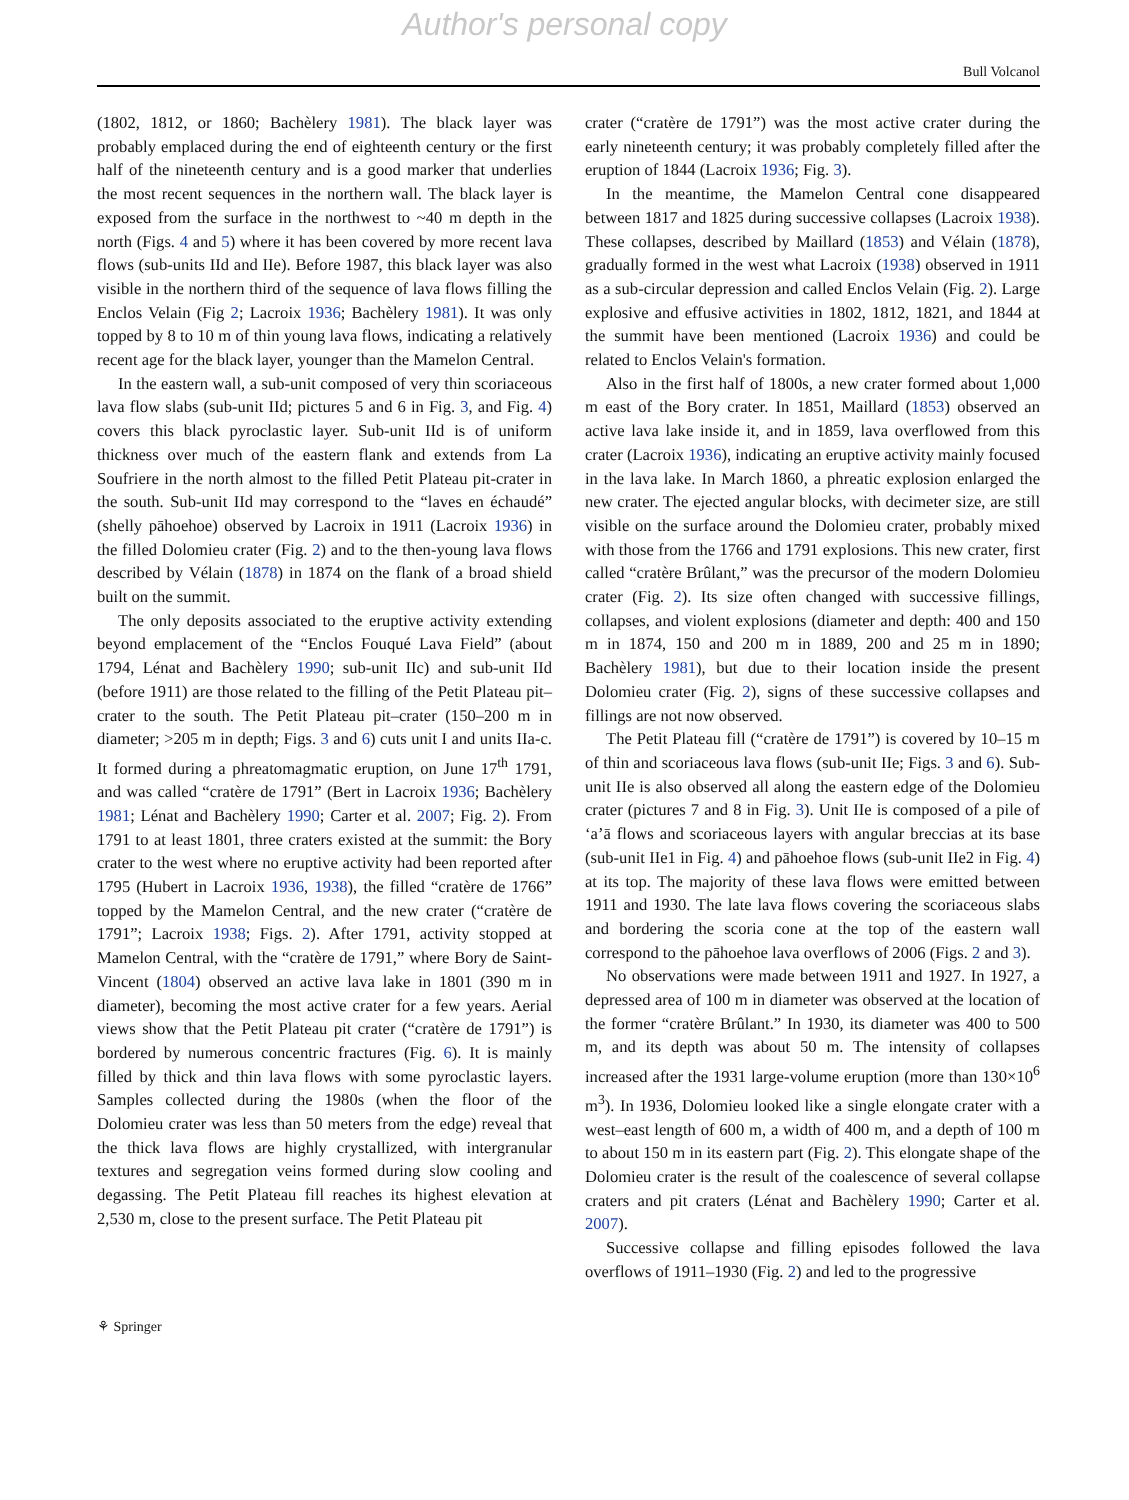Author's personal copy
Bull Volcanol
(1802, 1812, or 1860; Bachèlery 1981). The black layer was probably emplaced during the end of eighteenth century or the first half of the nineteenth century and is a good marker that underlies the most recent sequences in the northern wall. The black layer is exposed from the surface in the northwest to ~40 m depth in the north (Figs. 4 and 5) where it has been covered by more recent lava flows (sub-units IId and IIe). Before 1987, this black layer was also visible in the northern third of the sequence of lava flows filling the Enclos Velain (Fig 2; Lacroix 1936; Bachèlery 1981). It was only topped by 8 to 10 m of thin young lava flows, indicating a relatively recent age for the black layer, younger than the Mamelon Central.
In the eastern wall, a sub-unit composed of very thin scoriaceous lava flow slabs (sub-unit IId; pictures 5 and 6 in Fig. 3, and Fig. 4) covers this black pyroclastic layer. Sub-unit IId is of uniform thickness over much of the eastern flank and extends from La Soufriere in the north almost to the filled Petit Plateau pit-crater in the south. Sub-unit IId may correspond to the “laves en échaudé” (shelly pāhoehoe) observed by Lacroix in 1911 (Lacroix 1936) in the filled Dolomieu crater (Fig. 2) and to the then-young lava flows described by Vélain (1878) in 1874 on the flank of a broad shield built on the summit.
The only deposits associated to the eruptive activity extending beyond emplacement of the “Enclos Fouqué Lava Field” (about 1794, Lénat and Bachèlery 1990; sub-unit IIc) and sub-unit IId (before 1911) are those related to the filling of the Petit Plateau pit–crater to the south. The Petit Plateau pit–crater (150–200 m in diameter; >205 m in depth; Figs. 3 and 6) cuts unit I and units IIa-c. It formed during a phreatomagmatic eruption, on June 17<sup>th</sup> 1791, and was called “cratère de 1791” (Bert in Lacroix 1936; Bachèlery 1981; Lénat and Bachèlery 1990; Carter et al. 2007; Fig. 2). From 1791 to at least 1801, three craters existed at the summit: the Bory crater to the west where no eruptive activity had been reported after 1795 (Hubert in Lacroix 1936, 1938), the filled “cratère de 1766” topped by the Mamelon Central, and the new crater (“cratère de 1791”; Lacroix 1938; Figs. 2). After 1791, activity stopped at Mamelon Central, with the “cratère de 1791,” where Bory de Saint-Vincent (1804) observed an active lava lake in 1801 (390 m in diameter), becoming the most active crater for a few years. Aerial views show that the Petit Plateau pit crater (“cratère de 1791”) is bordered by numerous concentric fractures (Fig. 6). It is mainly filled by thick and thin lava flows with some pyroclastic layers. Samples collected during the 1980s (when the floor of the Dolomieu crater was less than 50 meters from the edge) reveal that the thick lava flows are highly crystallized, with intergranular textures and segregation veins formed during slow cooling and degassing. The Petit Plateau fill reaches its highest elevation at 2,530 m, close to the present surface. The Petit Plateau pit
crater (“cratère de 1791”) was the most active crater during the early nineteenth century; it was probably completely filled after the eruption of 1844 (Lacroix 1936; Fig. 3).
In the meantime, the Mamelon Central cone disappeared between 1817 and 1825 during successive collapses (Lacroix 1938). These collapses, described by Maillard (1853) and Vélain (1878), gradually formed in the west what Lacroix (1938) observed in 1911 as a sub-circular depression and called Enclos Velain (Fig. 2). Large explosive and effusive activities in 1802, 1812, 1821, and 1844 at the summit have been mentioned (Lacroix 1936) and could be related to Enclos Velain's formation.
Also in the first half of 1800s, a new crater formed about 1,000 m east of the Bory crater. In 1851, Maillard (1853) observed an active lava lake inside it, and in 1859, lava overflowed from this crater (Lacroix 1936), indicating an eruptive activity mainly focused in the lava lake. In March 1860, a phreatic explosion enlarged the new crater. The ejected angular blocks, with decimeter size, are still visible on the surface around the Dolomieu crater, probably mixed with those from the 1766 and 1791 explosions. This new crater, first called “cratère Brûlant,” was the precursor of the modern Dolomieu crater (Fig. 2). Its size often changed with successive fillings, collapses, and violent explosions (diameter and depth: 400 and 150 m in 1874, 150 and 200 m in 1889, 200 and 25 m in 1890; Bachèlery 1981), but due to their location inside the present Dolomieu crater (Fig. 2), signs of these successive collapses and fillings are not now observed.
The Petit Plateau fill (“cratère de 1791”) is covered by 10–15 m of thin and scoriaceous lava flows (sub-unit IIe; Figs. 3 and 6). Sub-unit IIe is also observed all along the eastern edge of the Dolomieu crater (pictures 7 and 8 in Fig. 3). Unit IIe is composed of a pile of ‘a’ā flows and scoriaceous layers with angular breccias at its base (sub-unit IIe1 in Fig. 4) and pāhoehoe flows (sub-unit IIe2 in Fig. 4) at its top. The majority of these lava flows were emitted between 1911 and 1930. The late lava flows covering the scoriaceous slabs and bordering the scoria cone at the top of the eastern wall correspond to the pāhoehoe lava overflows of 2006 (Figs. 2 and 3).
No observations were made between 1911 and 1927. In 1927, a depressed area of 100 m in diameter was observed at the location of the former “cratère Brûlant.” In 1930, its diameter was 400 to 500 m, and its depth was about 50 m. The intensity of collapses increased after the 1931 large-volume eruption (more than 130×10<sup>6</sup> m<sup>3</sup>). In 1936, Dolomieu looked like a single elongate crater with a west–east length of 600 m, a width of 400 m, and a depth of 100 m to about 150 m in its eastern part (Fig. 2). This elongate shape of the Dolomieu crater is the result of the coalescence of several collapse craters and pit craters (Lénat and Bachèlery 1990; Carter et al. 2007).
Successive collapse and filling episodes followed the lava overflows of 1911–1930 (Fig. 2) and led to the progressive
⚘ Springer